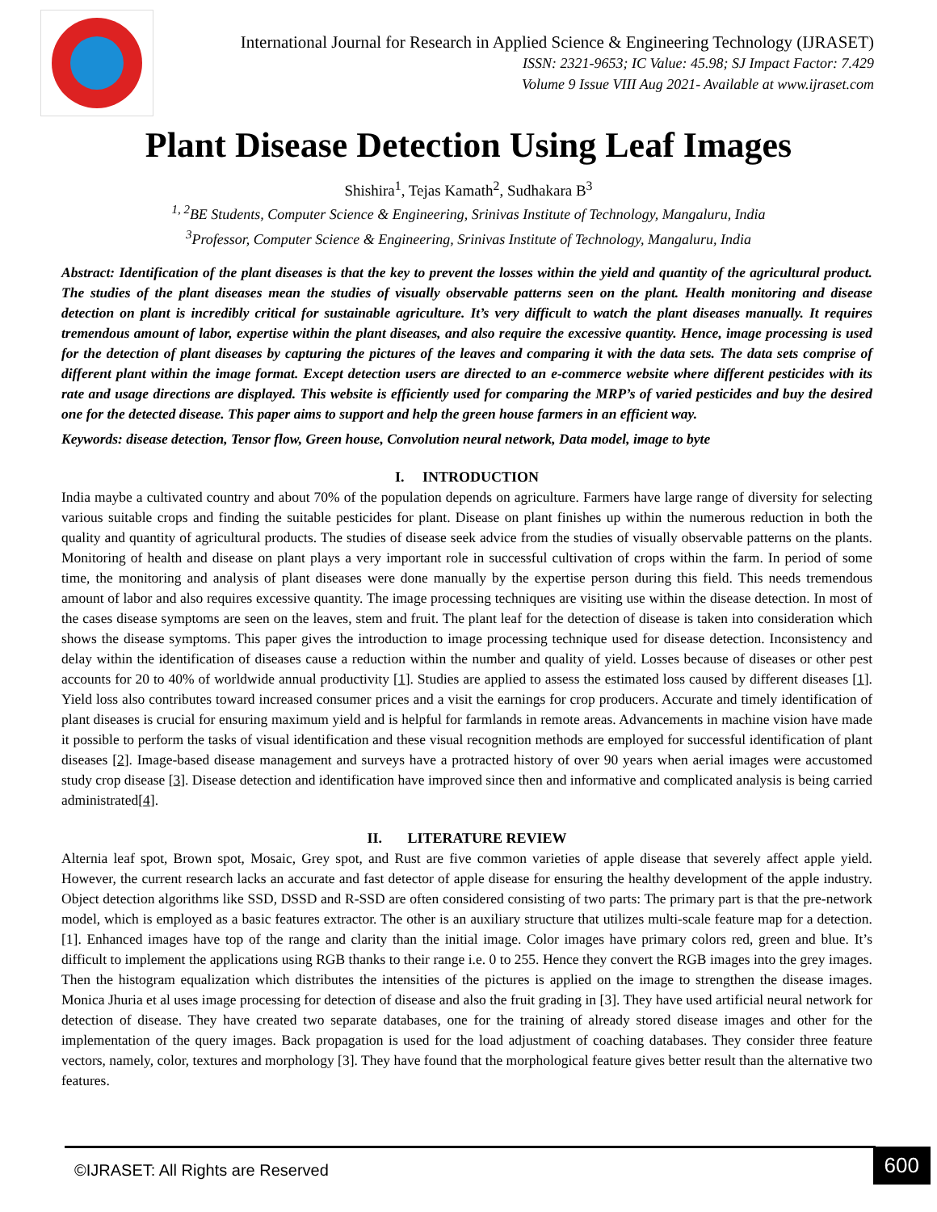International Journal for Research in Applied Science & Engineering Technology (IJRASET)
ISSN: 2321-9653; IC Value: 45.98; SJ Impact Factor: 7.429
Volume 9 Issue VIII Aug 2021- Available at www.ijraset.com
Plant Disease Detection Using Leaf Images
Shishira<sup>1</sup>, Tejas Kamath<sup>2</sup>, Sudhakara B<sup>3</sup>
<sup>1, 2</sup>BE Students, Computer Science & Engineering, Srinivas Institute of Technology, Mangaluru, India
<sup>3</sup> Professor, Computer Science & Engineering, Srinivas Institute of Technology, Mangaluru, India
Abstract: Identification of the plant diseases is that the key to prevent the losses within the yield and quantity of the agricultural product. The studies of the plant diseases mean the studies of visually observable patterns seen on the plant. Health monitoring and disease detection on plant is incredibly critical for sustainable agriculture. It’s very difficult to watch the plant diseases manually. It requires tremendous amount of labor, expertise within the plant diseases, and also require the excessive quantity. Hence, image processing is used for the detection of plant diseases by capturing the pictures of the leaves and comparing it with the data sets. The data sets comprise of different plant within the image format. Except detection users are directed to an e-commerce website where different pesticides with its rate and usage directions are displayed. This website is efficiently used for comparing the MRP’s of varied pesticides and buy the desired one for the detected disease. This paper aims to support and help the green house farmers in an efficient way.
Keywords: disease detection, Tensor flow, Green house, Convolution neural network, Data model, image to byte
I. INTRODUCTION
India maybe a cultivated country and about 70% of the population depends on agriculture. Farmers have large range of diversity for selecting various suitable crops and finding the suitable pesticides for plant. Disease on plant finishes up within the numerous reduction in both the quality and quantity of agricultural products. The studies of disease seek advice from the studies of visually observable patterns on the plants. Monitoring of health and disease on plant plays a very important role in successful cultivation of crops within the farm. In period of some time, the monitoring and analysis of plant diseases were done manually by the expertise person during this field. This needs tremendous amount of labor and also requires excessive quantity. The image processing techniques are visiting use within the disease detection. In most of the cases disease symptoms are seen on the leaves, stem and fruit. The plant leaf for the detection of disease is taken into consideration which shows the disease symptoms. This paper gives the introduction to image processing technique used for disease detection. Inconsistency and delay within the identification of diseases cause a reduction within the number and quality of yield. Losses because of diseases or other pest accounts for 20 to 40% of worldwide annual productivity [1]. Studies are applied to assess the estimated loss caused by different diseases [1]. Yield loss also contributes toward increased consumer prices and a visit the earnings for crop producers. Accurate and timely identification of plant diseases is crucial for ensuring maximum yield and is helpful for farmlands in remote areas. Advancements in machine vision have made it possible to perform the tasks of visual identification and these visual recognition methods are employed for successful identification of plant diseases [2]. Image-based disease management and surveys have a protracted history of over 90 years when aerial images were accustomed study crop disease [3]. Disease detection and identification have improved since then and informative and complicated analysis is being carried administrated[4].
II. LITERATURE REVIEW
Alternia leaf spot, Brown spot, Mosaic, Grey spot, and Rust are five common varieties of apple disease that severely affect apple yield. However, the current research lacks an accurate and fast detector of apple disease for ensuring the healthy development of the apple industry. Object detection algorithms like SSD, DSSD and R-SSD are often considered consisting of two parts: The primary part is that the pre-network model, which is employed as a basic features extractor. The other is an auxiliary structure that utilizes multi-scale feature map for a detection. [1]. Enhanced images have top of the range and clarity than the initial image. Color images have primary colors red, green and blue. It’s difficult to implement the applications using RGB thanks to their range i.e. 0 to 255. Hence they convert the RGB images into the grey images. Then the histogram equalization which distributes the intensities of the pictures is applied on the image to strengthen the disease images. Monica Jhuria et al uses image processing for detection of disease and also the fruit grading in [3]. They have used artificial neural network for detection of disease. They have created two separate databases, one for the training of already stored disease images and other for the implementation of the query images. Back propagation is used for the load adjustment of coaching databases. They consider three feature vectors, namely, color, textures and morphology [3]. They have found that the morphological feature gives better result than the alternative two features.
©IJRASET: All Rights are Reserved
600